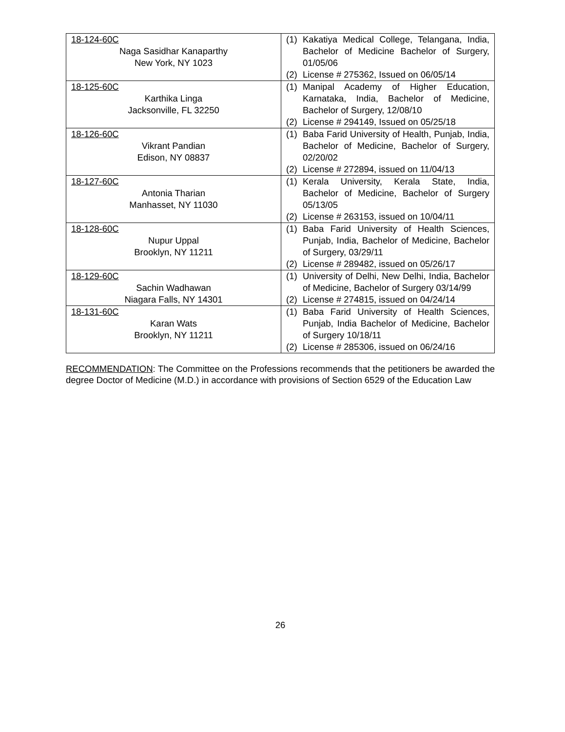| 18-124-60C Naga Sasidhar Kanaparthy New York, NY 1023 | (1) Kakatiya Medical College, Telangana, India, Bachelor of Medicine Bachelor of Surgery, 01/05/06 (2) License # 275362, Issued on 06/05/14 |
| 18-125-60C Karthika Linga Jacksonville, FL 32250 | (1) Manipal Academy of Higher Education, Karnataka, India, Bachelor of Medicine, Bachelor of Surgery, 12/08/10 (2) License # 294149, Issued on 05/25/18 |
| 18-126-60C Vikrant Pandian Edison, NY 08837 | (1) Baba Farid University of Health, Punjab, India, Bachelor of Medicine, Bachelor of Surgery, 02/20/02 (2) License # 272894, issued on 11/04/13 |
| 18-127-60C Antonia Tharian Manhasset, NY 11030 | (1) Kerala University, Kerala State, India, Bachelor of Medicine, Bachelor of Surgery 05/13/05 (2) License # 263153, issued on 10/04/11 |
| 18-128-60C Nupur Uppal Brooklyn, NY 11211 | (1) Baba Farid University of Health Sciences, Punjab, India, Bachelor of Medicine, Bachelor of Surgery, 03/29/11 (2) License # 289482, issued on 05/26/17 |
| 18-129-60C Sachin Wadhawan Niagara Falls, NY 14301 | (1) University of Delhi, New Delhi, India, Bachelor of Medicine, Bachelor of Surgery 03/14/99 (2) License # 274815, issued on 04/24/14 |
| 18-131-60C Karan Wats Brooklyn, NY 11211 | (1) Baba Farid University of Health Sciences, Punjab, India Bachelor of Medicine, Bachelor of Surgery 10/18/11 (2) License # 285306, issued on 06/24/16 |
RECOMMENDATION: The Committee on the Professions recommends that the petitioners be awarded the degree Doctor of Medicine (M.D.) in accordance with provisions of Section 6529 of the Education Law
26